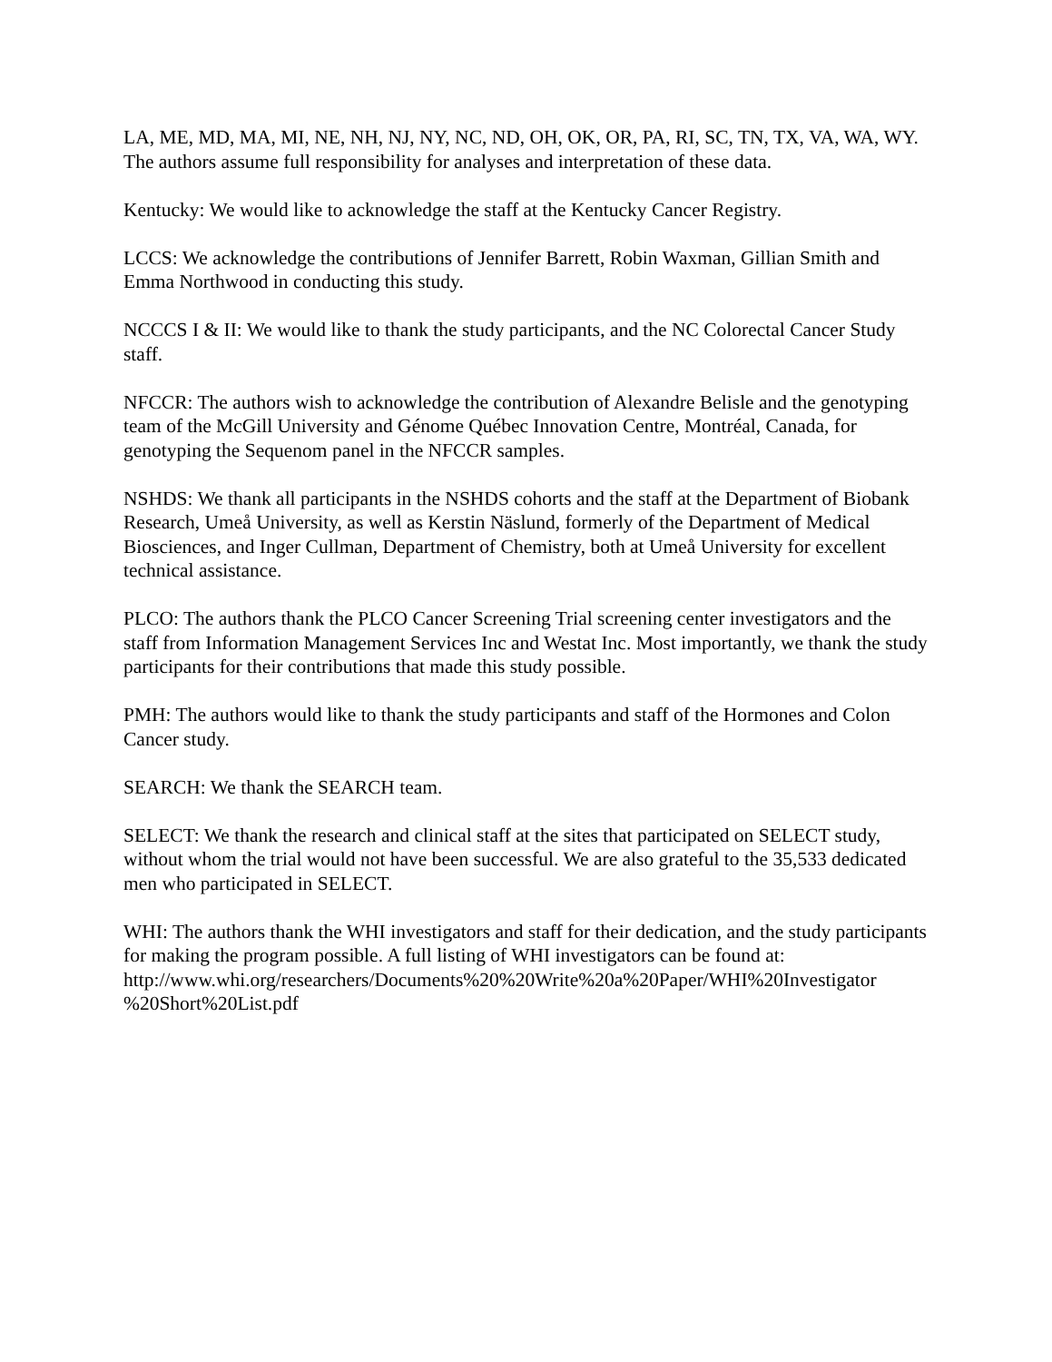LA, ME, MD, MA, MI, NE, NH, NJ, NY, NC, ND, OH, OK, OR, PA, RI, SC, TN, TX, VA, WA, WY. The authors assume full responsibility for analyses and interpretation of these data.
Kentucky: We would like to acknowledge the staff at the Kentucky Cancer Registry.
LCCS: We acknowledge the contributions of Jennifer Barrett, Robin Waxman, Gillian Smith and Emma Northwood in conducting this study.
NCCCS I & II: We would like to thank the study participants, and the NC Colorectal Cancer Study staff.
NFCCR: The authors wish to acknowledge the contribution of Alexandre Belisle and the genotyping team of the McGill University and Génome Québec Innovation Centre, Montréal, Canada, for genotyping the Sequenom panel in the NFCCR samples.
NSHDS: We thank all participants in the NSHDS cohorts and the staff at the Department of Biobank Research, Umeå University, as well as Kerstin Näslund, formerly of the Department of Medical Biosciences, and Inger Cullman, Department of Chemistry, both at Umeå University for excellent technical assistance.
PLCO: The authors thank the PLCO Cancer Screening Trial screening center investigators and the staff from Information Management Services Inc and Westat Inc. Most importantly, we thank the study participants for their contributions that made this study possible.
PMH: The authors would like to thank the study participants and staff of the Hormones and Colon Cancer study.
SEARCH: We thank the SEARCH team.
SELECT: We thank the research and clinical staff at the sites that participated on SELECT study, without whom the trial would not have been successful. We are also grateful to the 35,533 dedicated men who participated in SELECT.
WHI: The authors thank the WHI investigators and staff for their dedication, and the study participants for making the program possible. A full listing of WHI investigators can be found at: http://www.whi.org/researchers/Documents%20%20Write%20a%20Paper/WHI%20Investigator
%20Short%20List.pdf